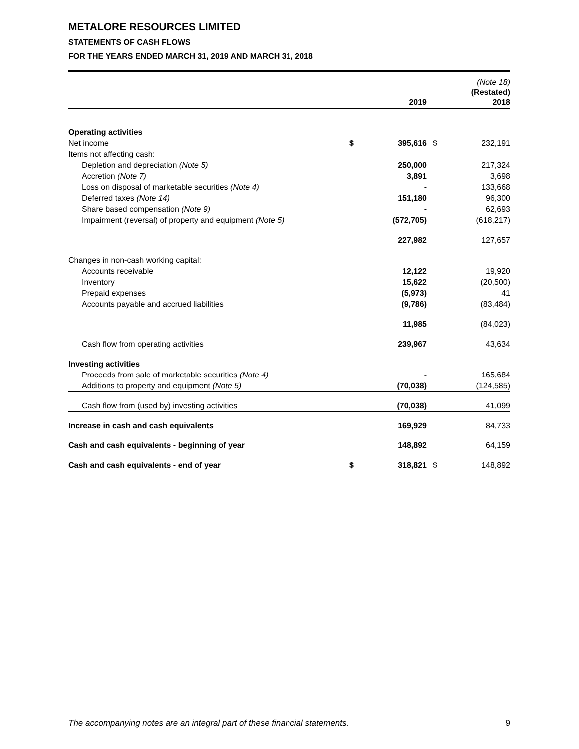METALORE RESOURCES LIMITED
STATEMENTS OF CASH FLOWS
FOR THE YEARS ENDED MARCH 31, 2019 AND MARCH 31, 2018
| | | 2019 | | (Note 18) (Restated) 2018 |
| --- | --- | --- | --- | --- |
| Operating activities | | | | |
| Net income | $ | 395,616 | $ | 232,191 |
| Items not affecting cash: | | | | |
| Depletion and depreciation (Note 5) | | 250,000 | | 217,324 |
| Accretion (Note 7) | | 3,891 | | 3,698 |
| Loss on disposal of marketable securities (Note 4) | | - | | 133,668 |
| Deferred taxes (Note 14) | | 151,180 | | 96,300 |
| Share based compensation (Note 9) | | - | | 62,693 |
| Impairment (reversal) of property and equipment (Note 5) | | (572,705) | | (618,217) |
| | | 227,982 | | 127,657 |
| Changes in non-cash working capital: | | | | |
| Accounts receivable | | 12,122 | | 19,920 |
| Inventory | | 15,622 | | (20,500) |
| Prepaid expenses | | (5,973) | | 41 |
| Accounts payable and accrued liabilities | | (9,786) | | (83,484) |
| | | 11,985 | | (84,023) |
| Cash flow from operating activities | | 239,967 | | 43,634 |
| Investing activities | | | | |
| Proceeds from sale of marketable securities (Note 4) | | - | | 165,684 |
| Additions to property and equipment (Note 5) | | (70,038) | | (124,585) |
| Cash flow from (used by) investing activities | | (70,038) | | 41,099 |
| Increase in cash and cash equivalents | | 169,929 | | 84,733 |
| Cash and cash equivalents - beginning of year | | 148,892 | | 64,159 |
| Cash and cash equivalents - end of year | $ | 318,821 | $ | 148,892 |
The accompanying notes are an integral part of these financial statements. 9